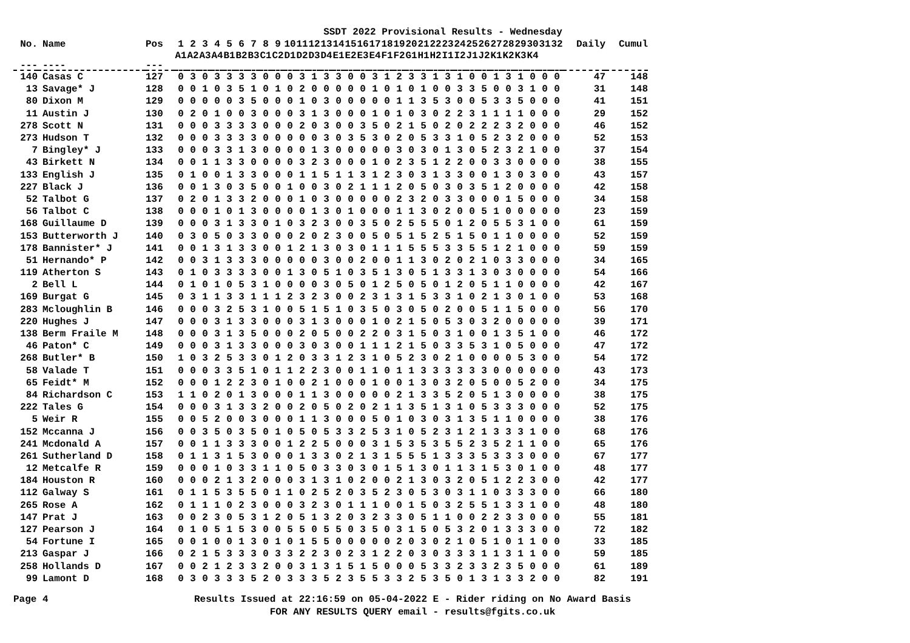SSDT 2022 Provisional Results - Wednesday
| No. | Name | Pos | 1 | 2 | 3 | 4 | 5 | 6 | 7 | 8 | 9 | 10 | 11 | 12 | 13 | 14 | 15 | 16 | 17 | 18 | 19 | 20 | 21 | 22 | 23 | 24 | 25 | 26 | 27 | 28 | 29 | 30 | 31 | 32 | Daily | Cumul |
| --- | --- | --- | --- | --- | --- | --- | --- | --- | --- | --- | --- | --- | --- | --- | --- | --- | --- | --- | --- | --- | --- | --- | --- | --- | --- | --- | --- | --- | --- | --- | --- | --- | --- | --- | --- | --- |
| | | | A1 | A2 | A3 | A4 | B1 | B2 | B3 | C1 | C2 | D1 | D2 | D3 | D4 | E1 | E2 | E3 | E4 | F1 | F2 | G1 | H1 | H2 | I1 | I2 | J1 | J2 | K1 | K2 | K3 | K4 | | | | |
| --- | ---- | --- | | | | | | | | | | | | | | | | | | | | | | | | | | | | | | | | | | |
| 140 | Casas C | 127 | 0 | 3 | 0 | 3 | 3 | 3 | 3 | 0 | 0 | 0 | 3 | 1 | 3 | 3 | 0 | 0 | 3 | 1 | 2 | 3 | 3 | 1 | 3 | 1 | 0 | 0 | 1 | 3 | 1 | 0 | 0 | 0 | 47 | 148 |
| 13 | Savage* J | 128 | 0 | 0 | 1 | 0 | 3 | 5 | 1 | 0 | 1 | 0 | 2 | 0 | 0 | 0 | 0 | 0 | 1 | 0 | 1 | 0 | 1 | 0 | 0 | 3 | 3 | 5 | 0 | 0 | 3 | 1 | 0 | 0 | 31 | 148 |
| 80 | Dixon M | 129 | 0 | 0 | 0 | 0 | 0 | 3 | 5 | 0 | 0 | 0 | 1 | 0 | 3 | 0 | 0 | 0 | 0 | 0 | 1 | 1 | 3 | 5 | 3 | 0 | 0 | 5 | 3 | 3 | 5 | 0 | 0 | 0 | 41 | 151 |
| 11 | Austin J | 130 | 0 | 2 | 0 | 1 | 0 | 0 | 3 | 0 | 0 | 0 | 3 | 1 | 3 | 0 | 0 | 0 | 1 | 0 | 1 | 0 | 3 | 0 | 2 | 2 | 3 | 1 | 1 | 1 | 1 | 0 | 0 | 0 | 29 | 152 |
| 278 | Scott N | 131 | 0 | 0 | 0 | 3 | 3 | 3 | 3 | 0 | 0 | 0 | 2 | 0 | 3 | 0 | 0 | 3 | 5 | 0 | 2 | 1 | 5 | 0 | 2 | 0 | 2 | 2 | 2 | 3 | 2 | 0 | 0 | 0 | 46 | 152 |
| 273 | Hudson T | 132 | 0 | 0 | 0 | 3 | 3 | 3 | 3 | 0 | 0 | 0 | 0 | 0 | 3 | 0 | 3 | 5 | 3 | 0 | 2 | 0 | 5 | 3 | 3 | 1 | 0 | 5 | 2 | 3 | 2 | 0 | 0 | 0 | 52 | 153 |
| 7 | Bingley* J | 133 | 0 | 0 | 0 | 3 | 3 | 1 | 3 | 0 | 0 | 0 | 0 | 1 | 3 | 0 | 0 | 0 | 0 | 0 | 3 | 0 | 3 | 0 | 1 | 3 | 0 | 5 | 2 | 3 | 2 | 1 | 0 | 0 | 37 | 154 |
| 43 | Birkett N | 134 | 0 | 0 | 1 | 1 | 3 | 3 | 0 | 0 | 0 | 0 | 3 | 2 | 3 | 0 | 0 | 0 | 1 | 0 | 2 | 3 | 5 | 1 | 2 | 2 | 0 | 0 | 3 | 3 | 0 | 0 | 0 | 0 | 38 | 155 |
| 133 | English J | 135 | 0 | 1 | 0 | 0 | 1 | 3 | 3 | 0 | 0 | 0 | 1 | 1 | 5 | 1 | 1 | 3 | 1 | 2 | 3 | 0 | 3 | 1 | 3 | 3 | 0 | 0 | 1 | 3 | 0 | 3 | 0 | 0 | 43 | 157 |
| 227 | Black J | 136 | 0 | 0 | 1 | 3 | 0 | 3 | 5 | 0 | 0 | 1 | 0 | 0 | 3 | 0 | 2 | 1 | 1 | 1 | 2 | 0 | 5 | 0 | 3 | 0 | 3 | 5 | 1 | 2 | 0 | 0 | 0 | 0 | 42 | 158 |
| 52 | Talbot G | 137 | 0 | 2 | 0 | 1 | 3 | 3 | 2 | 0 | 0 | 0 | 1 | 0 | 3 | 0 | 0 | 0 | 0 | 0 | 2 | 3 | 2 | 0 | 3 | 3 | 0 | 0 | 0 | 1 | 5 | 0 | 0 | 0 | 34 | 158 |
| 56 | Talbot C | 138 | 0 | 0 | 0 | 1 | 0 | 1 | 3 | 0 | 0 | 0 | 0 | 1 | 3 | 0 | 1 | 0 | 0 | 0 | 1 | 1 | 3 | 0 | 2 | 0 | 0 | 5 | 1 | 0 | 0 | 0 | 0 | 0 | 23 | 159 |
| 168 | Guillaume D | 139 | 0 | 0 | 0 | 3 | 1 | 3 | 3 | 0 | 1 | 0 | 3 | 2 | 3 | 0 | 0 | 3 | 5 | 0 | 2 | 5 | 5 | 5 | 0 | 1 | 2 | 0 | 5 | 5 | 3 | 1 | 0 | 0 | 61 | 159 |
| 153 | Butterworth J | 140 | 0 | 3 | 0 | 5 | 0 | 3 | 3 | 0 | 0 | 0 | 2 | 0 | 2 | 3 | 0 | 0 | 5 | 0 | 5 | 1 | 5 | 2 | 5 | 1 | 5 | 0 | 1 | 1 | 0 | 0 | 0 | 0 | 52 | 159 |
| 178 | Bannister* J | 141 | 0 | 0 | 1 | 3 | 1 | 3 | 3 | 0 | 0 | 1 | 2 | 1 | 3 | 0 | 3 | 0 | 1 | 1 | 1 | 5 | 5 | 5 | 3 | 3 | 5 | 5 | 1 | 2 | 1 | 0 | 0 | 0 | 59 | 159 |
| 51 | Hernando* P | 142 | 0 | 0 | 3 | 1 | 3 | 3 | 3 | 0 | 0 | 0 | 0 | 0 | 3 | 0 | 0 | 2 | 0 | 0 | 1 | 1 | 3 | 0 | 2 | 0 | 2 | 1 | 0 | 3 | 3 | 0 | 0 | 0 | 34 | 165 |
| 119 | Atherton S | 143 | 0 | 1 | 0 | 3 | 3 | 3 | 3 | 0 | 0 | 1 | 3 | 0 | 5 | 1 | 0 | 3 | 5 | 1 | 3 | 0 | 5 | 1 | 3 | 3 | 1 | 3 | 0 | 3 | 0 | 0 | 0 | 0 | 54 | 166 |
| 2 | Bell L | 144 | 0 | 1 | 0 | 1 | 0 | 5 | 3 | 1 | 0 | 0 | 0 | 0 | 3 | 0 | 5 | 0 | 1 | 2 | 5 | 0 | 5 | 0 | 1 | 2 | 0 | 5 | 1 | 1 | 0 | 0 | 0 | 0 | 42 | 167 |
| 169 | Burgat G | 145 | 0 | 3 | 1 | 1 | 3 | 3 | 1 | 1 | 1 | 2 | 3 | 2 | 3 | 0 | 0 | 2 | 3 | 1 | 3 | 1 | 5 | 3 | 3 | 1 | 0 | 2 | 1 | 3 | 0 | 1 | 0 | 0 | 53 | 168 |
| 283 | Mcloughlin B | 146 | 0 | 0 | 0 | 3 | 2 | 5 | 3 | 1 | 0 | 0 | 5 | 1 | 5 | 1 | 0 | 3 | 5 | 0 | 3 | 0 | 5 | 0 | 2 | 0 | 0 | 5 | 1 | 1 | 5 | 0 | 0 | 0 | 56 | 170 |
| 220 | Hughes J | 147 | 0 | 0 | 0 | 3 | 1 | 3 | 3 | 0 | 0 | 0 | 3 | 1 | 3 | 0 | 0 | 0 | 1 | 0 | 2 | 1 | 5 | 0 | 5 | 3 | 0 | 3 | 2 | 0 | 0 | 0 | 0 | 0 | 39 | 171 |
| 138 | Berm Fraile M | 148 | 0 | 0 | 0 | 3 | 1 | 3 | 5 | 0 | 0 | 0 | 2 | 0 | 5 | 0 | 0 | 2 | 2 | 0 | 3 | 1 | 5 | 0 | 3 | 1 | 0 | 0 | 1 | 3 | 5 | 1 | 0 | 0 | 46 | 172 |
| 46 | Paton* C | 149 | 0 | 0 | 0 | 3 | 1 | 3 | 3 | 0 | 0 | 0 | 3 | 0 | 3 | 0 | 0 | 1 | 1 | 1 | 2 | 1 | 5 | 0 | 3 | 3 | 5 | 3 | 1 | 0 | 5 | 0 | 0 | 0 | 47 | 172 |
| 268 | Butler* B | 150 | 1 | 0 | 3 | 2 | 5 | 3 | 3 | 0 | 1 | 2 | 0 | 3 | 3 | 1 | 2 | 3 | 1 | 0 | 5 | 2 | 3 | 0 | 2 | 1 | 0 | 0 | 0 | 0 | 5 | 3 | 0 | 0 | 54 | 172 |
| 58 | Valade T | 151 | 0 | 0 | 0 | 3 | 3 | 5 | 1 | 0 | 1 | 1 | 2 | 2 | 3 | 0 | 0 | 1 | 1 | 0 | 1 | 1 | 3 | 3 | 3 | 3 | 3 | 3 | 0 | 0 | 0 | 0 | 0 | 0 | 43 | 173 |
| 65 | Feidt* M | 152 | 0 | 0 | 0 | 1 | 2 | 2 | 3 | 0 | 1 | 0 | 0 | 2 | 1 | 0 | 0 | 0 | 1 | 0 | 0 | 1 | 3 | 0 | 3 | 2 | 0 | 5 | 0 | 0 | 5 | 2 | 0 | 0 | 34 | 175 |
| 84 | Richardson C | 153 | 1 | 1 | 0 | 2 | 0 | 1 | 3 | 0 | 0 | 0 | 1 | 1 | 3 | 0 | 0 | 0 | 0 | 0 | 2 | 1 | 3 | 3 | 5 | 2 | 0 | 5 | 1 | 3 | 0 | 0 | 0 | 0 | 38 | 175 |
| 222 | Tales G | 154 | 0 | 0 | 0 | 3 | 1 | 3 | 3 | 2 | 0 | 0 | 2 | 0 | 5 | 0 | 2 | 0 | 2 | 1 | 1 | 3 | 5 | 1 | 3 | 1 | 0 | 5 | 3 | 3 | 3 | 0 | 0 | 0 | 52 | 175 |
| 5 | Weir R | 155 | 0 | 0 | 5 | 2 | 0 | 0 | 3 | 0 | 0 | 0 | 1 | 1 | 3 | 0 | 0 | 0 | 5 | 0 | 1 | 0 | 3 | 0 | 3 | 1 | 3 | 5 | 1 | 1 | 0 | 0 | 0 | 0 | 38 | 176 |
| 152 | Mccanna J | 156 | 0 | 0 | 3 | 5 | 0 | 3 | 5 | 0 | 1 | 0 | 5 | 0 | 5 | 3 | 3 | 2 | 5 | 3 | 1 | 0 | 5 | 2 | 3 | 1 | 2 | 1 | 3 | 3 | 3 | 1 | 0 | 0 | 68 | 176 |
| 241 | Mcdonald A | 157 | 0 | 0 | 1 | 1 | 3 | 3 | 3 | 0 | 0 | 1 | 2 | 2 | 5 | 0 | 0 | 0 | 3 | 1 | 5 | 3 | 5 | 3 | 5 | 5 | 2 | 3 | 5 | 2 | 1 | 1 | 0 | 0 | 65 | 176 |
| 261 | Sutherland D | 158 | 0 | 1 | 1 | 3 | 1 | 5 | 3 | 0 | 0 | 0 | 1 | 3 | 3 | 0 | 2 | 1 | 3 | 1 | 5 | 5 | 5 | 1 | 3 | 3 | 3 | 5 | 3 | 3 | 3 | 0 | 0 | 0 | 67 | 177 |
| 12 | Metcalfe R | 159 | 0 | 0 | 0 | 1 | 0 | 3 | 3 | 1 | 1 | 0 | 5 | 0 | 3 | 3 | 0 | 3 | 0 | 1 | 5 | 1 | 3 | 0 | 1 | 1 | 3 | 1 | 5 | 3 | 0 | 1 | 0 | 0 | 48 | 177 |
| 184 | Houston R | 160 | 0 | 0 | 0 | 2 | 1 | 3 | 2 | 0 | 0 | 0 | 3 | 1 | 3 | 1 | 0 | 2 | 0 | 0 | 2 | 1 | 3 | 0 | 3 | 2 | 0 | 5 | 1 | 2 | 2 | 3 | 0 | 0 | 42 | 177 |
| 112 | Galway S | 161 | 0 | 1 | 1 | 5 | 3 | 5 | 5 | 0 | 1 | 1 | 0 | 2 | 5 | 2 | 0 | 3 | 5 | 2 | 3 | 0 | 5 | 3 | 0 | 3 | 1 | 1 | 0 | 3 | 3 | 3 | 0 | 0 | 66 | 180 |
| 265 | Rose A | 162 | 0 | 1 | 1 | 1 | 0 | 2 | 3 | 0 | 0 | 0 | 3 | 2 | 3 | 0 | 1 | 1 | 1 | 0 | 0 | 1 | 5 | 0 | 3 | 2 | 5 | 5 | 1 | 3 | 3 | 1 | 0 | 0 | 48 | 180 |
| 147 | Prat J | 163 | 0 | 0 | 2 | 3 | 0 | 5 | 3 | 1 | 2 | 0 | 5 | 1 | 3 | 2 | 0 | 3 | 2 | 3 | 3 | 0 | 5 | 1 | 1 | 0 | 0 | 2 | 2 | 3 | 3 | 0 | 0 | 0 | 55 | 181 |
| 127 | Pearson J | 164 | 0 | 1 | 0 | 5 | 1 | 5 | 3 | 0 | 0 | 5 | 5 | 0 | 5 | 5 | 0 | 3 | 5 | 0 | 3 | 1 | 5 | 0 | 5 | 3 | 2 | 0 | 1 | 3 | 3 | 3 | 0 | 0 | 72 | 182 |
| 54 | Fortune I | 165 | 0 | 0 | 1 | 0 | 0 | 1 | 3 | 0 | 1 | 0 | 1 | 5 | 5 | 0 | 0 | 0 | 0 | 0 | 2 | 0 | 3 | 0 | 2 | 1 | 0 | 5 | 1 | 0 | 1 | 1 | 0 | 0 | 33 | 185 |
| 213 | Gaspar J | 166 | 0 | 2 | 1 | 5 | 3 | 3 | 3 | 0 | 3 | 3 | 2 | 2 | 3 | 0 | 2 | 3 | 1 | 2 | 2 | 0 | 3 | 0 | 3 | 3 | 3 | 1 | 1 | 3 | 1 | 1 | 0 | 0 | 59 | 185 |
| 258 | Hollands D | 167 | 0 | 0 | 2 | 1 | 2 | 3 | 3 | 2 | 0 | 0 | 3 | 1 | 3 | 1 | 5 | 1 | 5 | 0 | 0 | 0 | 5 | 3 | 3 | 2 | 3 | 3 | 2 | 3 | 5 | 0 | 0 | 0 | 61 | 189 |
| 99 | Lamont D | 168 | 0 | 3 | 0 | 3 | 3 | 3 | 5 | 2 | 0 | 3 | 3 | 3 | 5 | 2 | 3 | 5 | 5 | 3 | 3 | 2 | 5 | 3 | 5 | 0 | 1 | 3 | 1 | 3 | 3 | 2 | 0 | 0 | 82 | 191 |
Page 4 Results Issued at 22:16:59 on 05-04-2022 E - Rider riding on No Award Basis
FOR ANY RESULTS QUERY email - results@fgits.co.uk